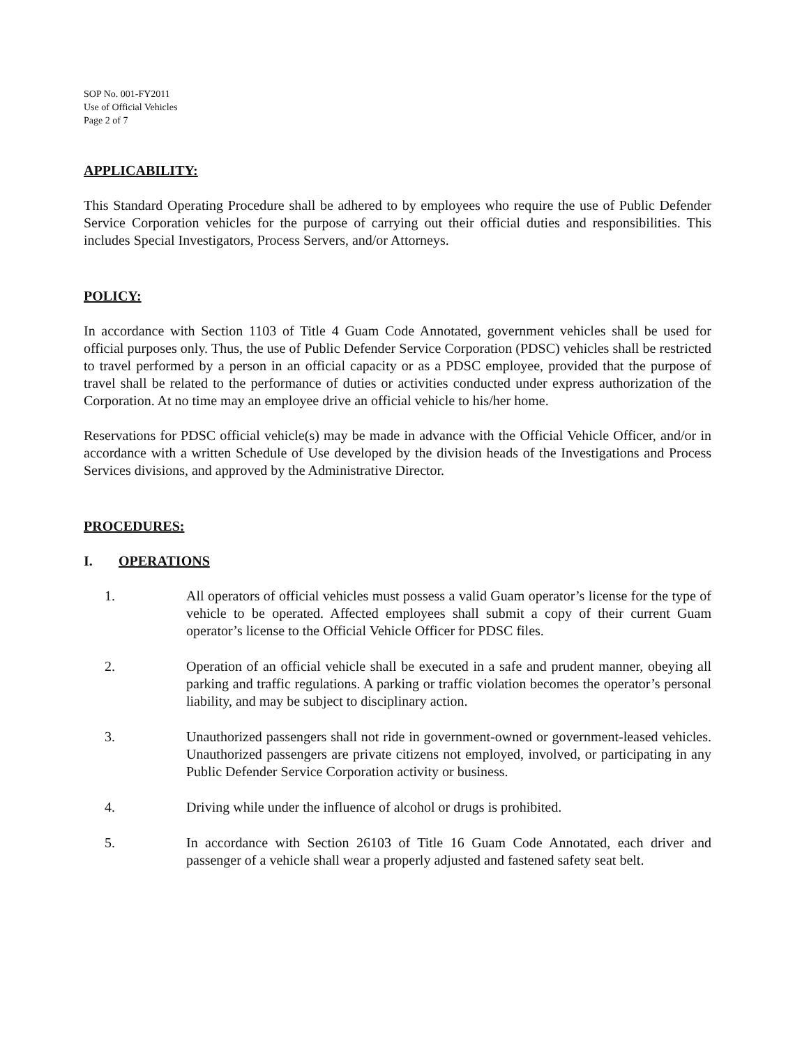SOP No. 001-FY2011
Use of Official Vehicles
Page 2 of 7
APPLICABILITY:
This Standard Operating Procedure shall be adhered to by employees who require the use of Public Defender Service Corporation vehicles for the purpose of carrying out their official duties and responsibilities. This includes Special Investigators, Process Servers, and/or Attorneys.
POLICY:
In accordance with Section 1103 of Title 4 Guam Code Annotated, government vehicles shall be used for official purposes only. Thus, the use of Public Defender Service Corporation (PDSC) vehicles shall be restricted to travel performed by a person in an official capacity or as a PDSC employee, provided that the purpose of travel shall be related to the performance of duties or activities conducted under express authorization of the Corporation. At no time may an employee drive an official vehicle to his/her home.
Reservations for PDSC official vehicle(s) may be made in advance with the Official Vehicle Officer, and/or in accordance with a written Schedule of Use developed by the division heads of the Investigations and Process Services divisions, and approved by the Administrative Director.
PROCEDURES:
I. OPERATIONS
1. All operators of official vehicles must possess a valid Guam operator’s license for the type of vehicle to be operated. Affected employees shall submit a copy of their current Guam operator’s license to the Official Vehicle Officer for PDSC files.
2. Operation of an official vehicle shall be executed in a safe and prudent manner, obeying all parking and traffic regulations. A parking or traffic violation becomes the operator’s personal liability, and may be subject to disciplinary action.
3. Unauthorized passengers shall not ride in government-owned or government-leased vehicles. Unauthorized passengers are private citizens not employed, involved, or participating in any Public Defender Service Corporation activity or business.
4. Driving while under the influence of alcohol or drugs is prohibited.
5. In accordance with Section 26103 of Title 16 Guam Code Annotated, each driver and passenger of a vehicle shall wear a properly adjusted and fastened safety seat belt.